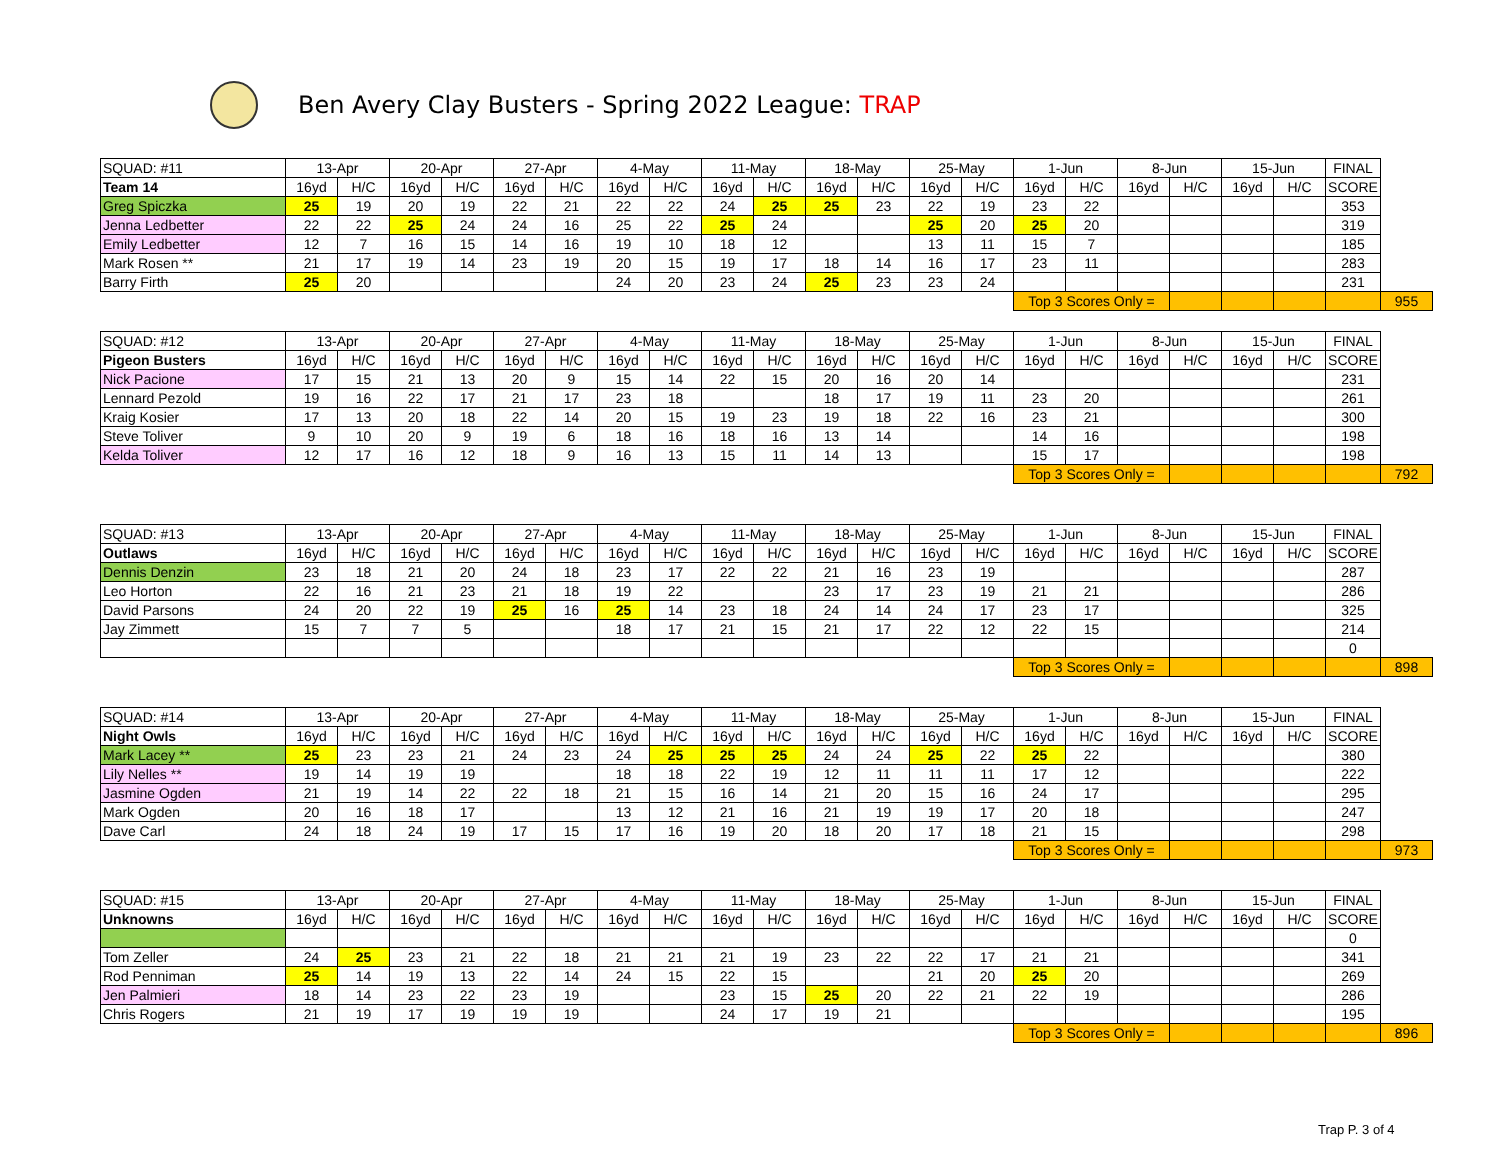Ben Avery Clay Busters - Spring 2022 League: TRAP
| SQUAD: #11 | 13-Apr | | 20-Apr | | 27-Apr | | 4-May | | 11-May | | 18-May | | 25-May | | 1-Jun | | 8-Jun | | 15-Jun | | FINAL | |
| Team 14 | 16yd | H/C | 16yd | H/C | 16yd | H/C | 16yd | H/C | 16yd | H/C | 16yd | H/C | 16yd | H/C | 16yd | H/C | 16yd | H/C | 16yd | H/C | SCORE | |
| Greg Spiczka | 25 | 19 | 20 | 19 | 22 | 21 | 22 | 22 | 24 | 25 | 25 | 23 | 22 | 19 | 23 | 22 | | | | | 353 | |
| Jenna Ledbetter | 22 | 22 | 25 | 24 | 24 | 16 | 25 | 22 | 25 | 24 | | | 25 | 20 | 25 | 20 | | | | | 319 | |
| Emily Ledbetter | 12 | 7 | 16 | 15 | 14 | 16 | 19 | 10 | 18 | 12 | | | 13 | 11 | 15 | 7 | | | | | 185 | |
| Mark Rosen ** | 21 | 17 | 19 | 14 | 23 | 19 | 20 | 15 | 19 | 17 | 18 | 14 | 16 | 17 | 23 | 11 | | | | | 283 | |
| Barry Firth | 25 | 20 | | | | | 24 | 20 | 23 | 24 | 25 | 23 | 23 | 24 | | | | | | | 231 | |
| | | | | | | | | | | | | | | | Top 3 Scores Only = | | | | | | | 955 |
| SQUAD: #12 | 13-Apr | | 20-Apr | | 27-Apr | | 4-May | | 11-May | | 18-May | | 25-May | | 1-Jun | | 8-Jun | | 15-Jun | | FINAL | |
| Pigeon Busters | 16yd | H/C | 16yd | H/C | 16yd | H/C | 16yd | H/C | 16yd | H/C | 16yd | H/C | 16yd | H/C | 16yd | H/C | 16yd | H/C | 16yd | H/C | SCORE | |
| Nick Pacione | 17 | 15 | 21 | 13 | 20 | 9 | 15 | 14 | 22 | 15 | 20 | 16 | 20 | 14 | | | | | | | 231 | |
| Lennard Pezold | 19 | 16 | 22 | 17 | 21 | 17 | 23 | 18 | | | 18 | 17 | 19 | 11 | 23 | 20 | | | | | 261 | |
| Kraig Kosier | 17 | 13 | 20 | 18 | 22 | 14 | 20 | 15 | 19 | 23 | 19 | 18 | 22 | 16 | 23 | 21 | | | | | 300 | |
| Steve Toliver | 9 | 10 | 20 | 9 | 19 | 6 | 18 | 16 | 18 | 16 | 13 | 14 | | | 14 | 16 | | | | | 198 | |
| Kelda Toliver | 12 | 17 | 16 | 12 | 18 | 9 | 16 | 13 | 15 | 11 | 14 | 13 | | | 15 | 17 | | | | | 198 | |
| | | | | | | | | | | | | | | | Top 3 Scores Only = | | | | | | | 792 |
| SQUAD: #13 | 13-Apr | | 20-Apr | | 27-Apr | | 4-May | | 11-May | | 18-May | | 25-May | | 1-Jun | | 8-Jun | | 15-Jun | | FINAL | |
| Outlaws | 16yd | H/C | 16yd | H/C | 16yd | H/C | 16yd | H/C | 16yd | H/C | 16yd | H/C | 16yd | H/C | 16yd | H/C | 16yd | H/C | 16yd | H/C | SCORE | |
| Dennis Denzin | 23 | 18 | 21 | 20 | 24 | 18 | 23 | 17 | 22 | 22 | 21 | 16 | 23 | 19 | | | | | | | 287 | |
| Leo Horton | 22 | 16 | 21 | 23 | 21 | 18 | 19 | 22 | | | 23 | 17 | 23 | 19 | 21 | 21 | | | | | 286 | |
| David Parsons | 24 | 20 | 22 | 19 | 25 | 16 | 25 | 14 | 23 | 18 | 24 | 14 | 24 | 17 | 23 | 17 | | | | | 325 | |
| Jay Zimmett | 15 | 7 | 7 | 5 | | | 18 | 17 | 21 | 15 | 21 | 17 | 22 | 12 | 22 | 15 | | | | | 214 | |
| | | | | | | | | | | | | | | | | | | | | | 0 | |
| | | | | | | | | | | | | | | | Top 3 Scores Only = | | | | | | | 898 |
| SQUAD: #14 | 13-Apr | | 20-Apr | | 27-Apr | | 4-May | | 11-May | | 18-May | | 25-May | | 1-Jun | | 8-Jun | | 15-Jun | | FINAL | |
| Night Owls | 16yd | H/C | 16yd | H/C | 16yd | H/C | 16yd | H/C | 16yd | H/C | 16yd | H/C | 16yd | H/C | 16yd | H/C | 16yd | H/C | 16yd | H/C | SCORE | |
| Mark Lacey ** | 25 | 23 | 23 | 21 | 24 | 23 | 24 | 25 | 25 | 25 | 24 | 24 | 25 | 22 | 25 | 22 | | | | | 380 | |
| Lily Nelles ** | 19 | 14 | 19 | 19 | | | 18 | 18 | 22 | 19 | 12 | 11 | 11 | 11 | 17 | 12 | | | | | 222 | |
| Jasmine Ogden | 21 | 19 | 14 | 22 | 22 | 18 | 21 | 15 | 16 | 14 | 21 | 20 | 15 | 16 | 24 | 17 | | | | | 295 | |
| Mark Ogden | 20 | 16 | 18 | 17 | | | 13 | 12 | 21 | 16 | 21 | 19 | 19 | 17 | 20 | 18 | | | | | 247 | |
| Dave Carl | 24 | 18 | 24 | 19 | 17 | 15 | 17 | 16 | 19 | 20 | 18 | 20 | 17 | 18 | 21 | 15 | | | | | 298 | |
| | | | | | | | | | | | | | | | Top 3 Scores Only = | | | | | | | 973 |
| SQUAD: #15 | 13-Apr | | 20-Apr | | 27-Apr | | 4-May | | 11-May | | 18-May | | 25-May | | 1-Jun | | 8-Jun | | 15-Jun | | FINAL | |
| Unknowns | 16yd | H/C | 16yd | H/C | 16yd | H/C | 16yd | H/C | 16yd | H/C | 16yd | H/C | 16yd | H/C | 16yd | H/C | 16yd | H/C | 16yd | H/C | SCORE | |
| | | | | | | | | | | | | | | | | | | | | | 0 | |
| Tom Zeller | 24 | 25 | 23 | 21 | 22 | 18 | 21 | 21 | 21 | 19 | 23 | 22 | 22 | 17 | 21 | 21 | | | | | 341 | |
| Rod Penniman | 25 | 14 | 19 | 13 | 22 | 14 | 24 | 15 | 22 | 15 | | | 21 | 20 | 25 | 20 | | | | | 269 | |
| Jen Palmieri | 18 | 14 | 23 | 22 | 23 | 19 | | | 23 | 15 | 25 | 20 | 22 | 21 | 22 | 19 | | | | | 286 | |
| Chris Rogers | 21 | 19 | 17 | 19 | 19 | 19 | | | 24 | 17 | 19 | 21 | | | | | | | | | 195 | |
| | | | | | | | | | | | | | | | Top 3 Scores Only = | | | | | | | 896 |
Trap P. 3 of 4